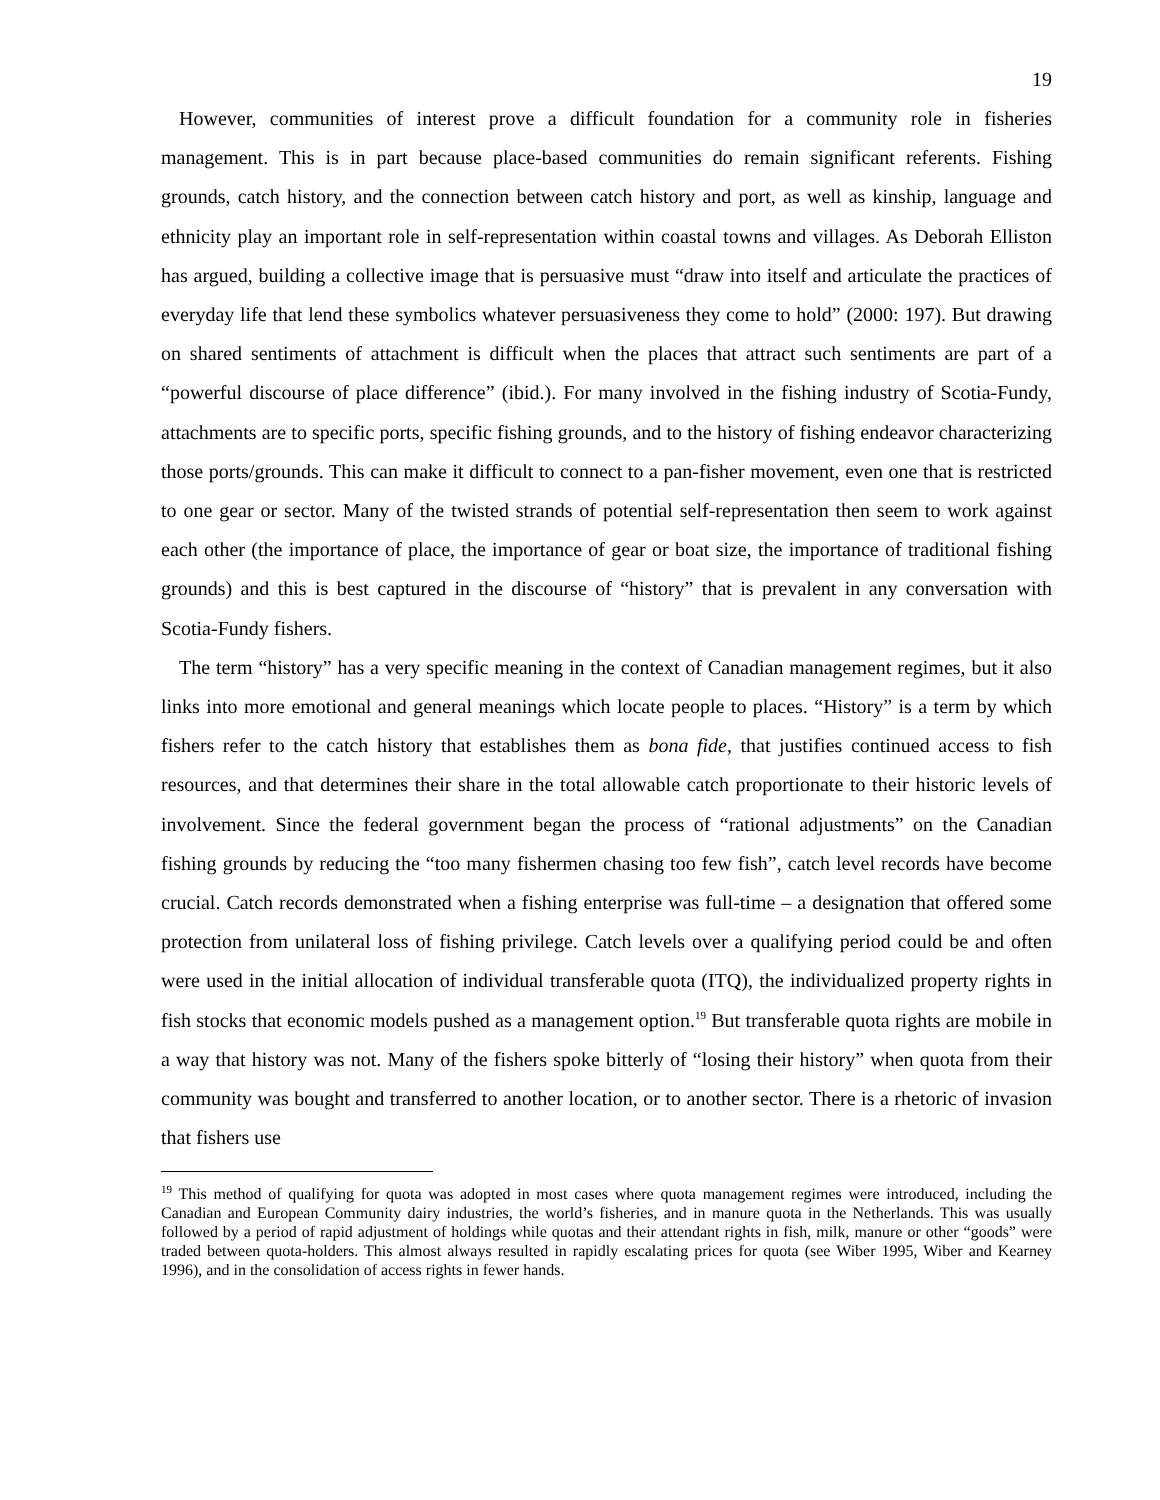19
However, communities of interest prove a difficult foundation for a community role in fisheries management. This is in part because place-based communities do remain significant referents. Fishing grounds, catch history, and the connection between catch history and port, as well as kinship, language and ethnicity play an important role in self-representation within coastal towns and villages. As Deborah Elliston has argued, building a collective image that is persuasive must “draw into itself and articulate the practices of everyday life that lend these symbolics whatever persuasiveness they come to hold” (2000: 197). But drawing on shared sentiments of attachment is difficult when the places that attract such sentiments are part of a “powerful discourse of place difference” (ibid.). For many involved in the fishing industry of Scotia-Fundy, attachments are to specific ports, specific fishing grounds, and to the history of fishing endeavor characterizing those ports/grounds. This can make it difficult to connect to a pan-fisher movement, even one that is restricted to one gear or sector. Many of the twisted strands of potential self-representation then seem to work against each other (the importance of place, the importance of gear or boat size, the importance of traditional fishing grounds) and this is best captured in the discourse of “history” that is prevalent in any conversation with Scotia-Fundy fishers.
The term “history” has a very specific meaning in the context of Canadian management regimes, but it also links into more emotional and general meanings which locate people to places. “History” is a term by which fishers refer to the catch history that establishes them as bona fide, that justifies continued access to fish resources, and that determines their share in the total allowable catch proportionate to their historic levels of involvement. Since the federal government began the process of “rational adjustments” on the Canadian fishing grounds by reducing the “too many fishermen chasing too few fish”, catch level records have become crucial. Catch records demonstrated when a fishing enterprise was full-time – a designation that offered some protection from unilateral loss of fishing privilege. Catch levels over a qualifying period could be and often were used in the initial allocation of individual transferable quota (ITQ), the individualized property rights in fish stocks that economic models pushed as a management option.<sup>19</sup> But transferable quota rights are mobile in a way that history was not. Many of the fishers spoke bitterly of “losing their history” when quota from their community was bought and transferred to another location, or to another sector. There is a rhetoric of invasion that fishers use
<sup>19</sup> This method of qualifying for quota was adopted in most cases where quota management regimes were introduced, including the Canadian and European Community dairy industries, the world’s fisheries, and in manure quota in the Netherlands. This was usually followed by a period of rapid adjustment of holdings while quotas and their attendant rights in fish, milk, manure or other “goods” were traded between quota-holders. This almost always resulted in rapidly escalating prices for quota (see Wiber 1995, Wiber and Kearney 1996), and in the consolidation of access rights in fewer hands.